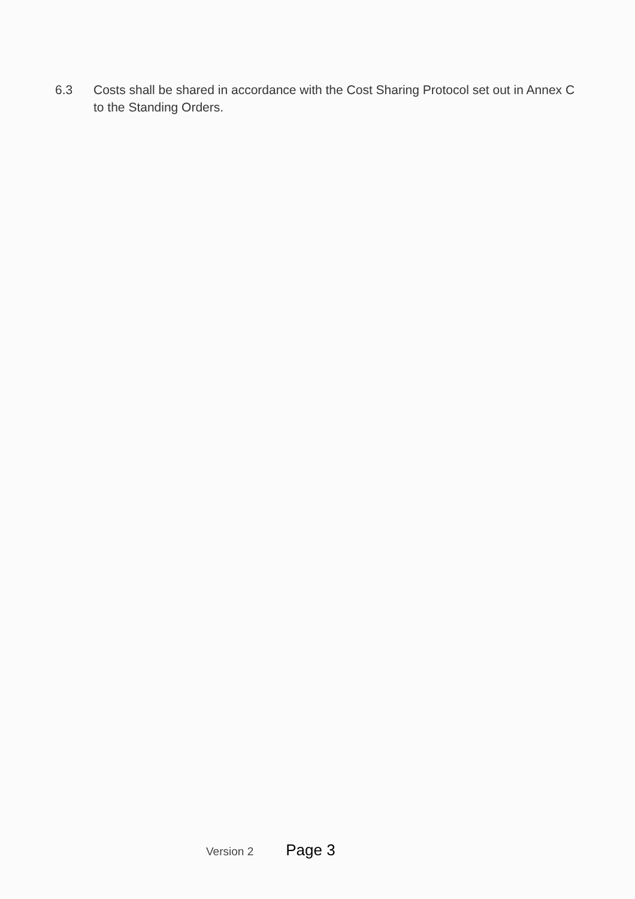6.3 Costs shall be shared in accordance with the Cost Sharing Protocol set out in Annex C to the Standing Orders.
Version 2 Page 3